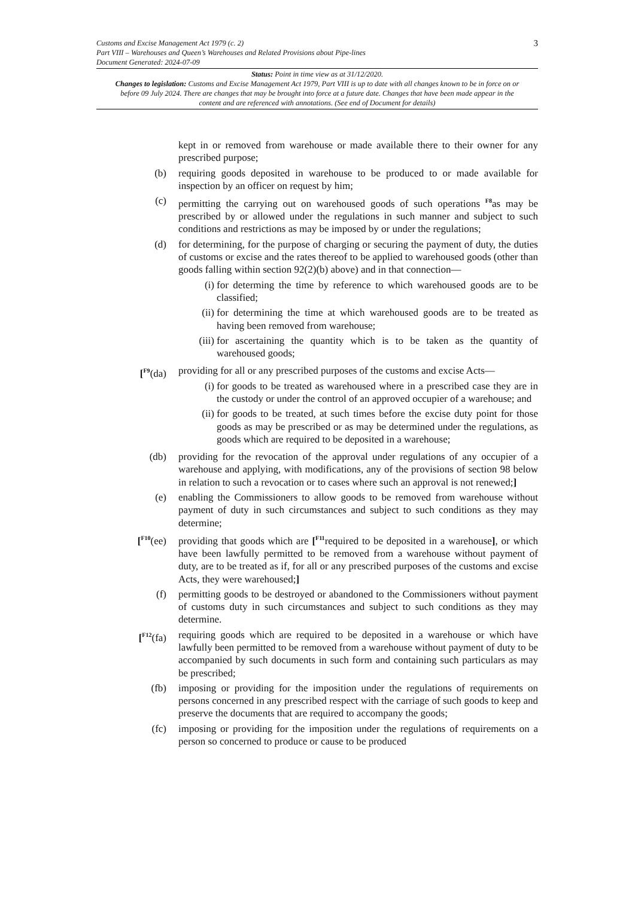3 Customs and Excise Management Act 1979 (c. 2)
Part VIII – Warehouses and Queen’s Warehouses and Related Provisions about Pipe-lines
Document Generated: 2024-07-09
Status: Point in time view as at 31/12/2020.
Changes to legislation: Customs and Excise Management Act 1979, Part VIII is up to date with all changes known to be in force on or before 09 July 2024. There are changes that may be brought into force at a future date. Changes that have been made appear in the content and are referenced with annotations. (See end of Document for details)
kept in or removed from warehouse or made available there to their owner for any prescribed purpose;
(b) requiring goods deposited in warehouse to be produced to or made available for inspection by an officer on request by him;
(c) permitting the carrying out on warehoused goods of such operations <sup>F8</sup>as may be prescribed by or allowed under the regulations in such manner and subject to such conditions and restrictions as may be imposed by or under the regulations;
(d) for determining, for the purpose of charging or securing the payment of duty, the duties of customs or excise and the rates thereof to be applied to warehoused goods (other than goods falling within section 92(2)(b) above) and in that connection—
(i) for determing the time by reference to which warehoused goods are to be classified;
(ii) for determining the time at which warehoused goods are to be treated as having been removed from warehouse;
(iii) for ascertaining the quantity which is to be taken as the quantity of warehoused goods;
[<sup>F9</sup>(da)
providing for all or any prescribed purposes of the customs and excise Acts—
(i) for goods to be treated as warehoused where in a prescribed case they are in the custody or under the control of an approved occupier of a warehouse; and
(ii) for goods to be treated, at such times before the excise duty point for those goods as may be prescribed or as may be determined under the regulations, as goods which are required to be deposited in a warehouse;
(db) providing for the revocation of the approval under regulations of any occupier of a warehouse and applying, with modifications, any of the provisions of section 98 below in relation to such a revocation or to cases where such an approval is not renewed;]
(e) enabling the Commissioners to allow goods to be removed from warehouse without payment of duty in such circumstances and subject to such conditions as they may determine;
[<sup>F10</sup>(ee)
providing that goods which are [<sup>F11</sup>required to be deposited in a warehouse], or which have been lawfully permitted to be removed from a warehouse without payment of duty, are to be treated as if, for all or any prescribed purposes of the customs and excise Acts, they were warehoused;]
(f) permitting goods to be destroyed or abandoned to the Commissioners without payment of customs duty in such circumstances and subject to such conditions as they may determine.
[<sup>F12</sup>(fa)
requiring goods which are required to be deposited in a warehouse or which have lawfully been permitted to be removed from a warehouse without payment of duty to be accompanied by such documents in such form and containing such particulars as may be prescribed;
(fb) imposing or providing for the imposition under the regulations of requirements on persons concerned in any prescribed respect with the carriage of such goods to keep and preserve the documents that are required to accompany the goods;
(fc) imposing or providing for the imposition under the regulations of requirements on a person so concerned to produce or cause to be produced